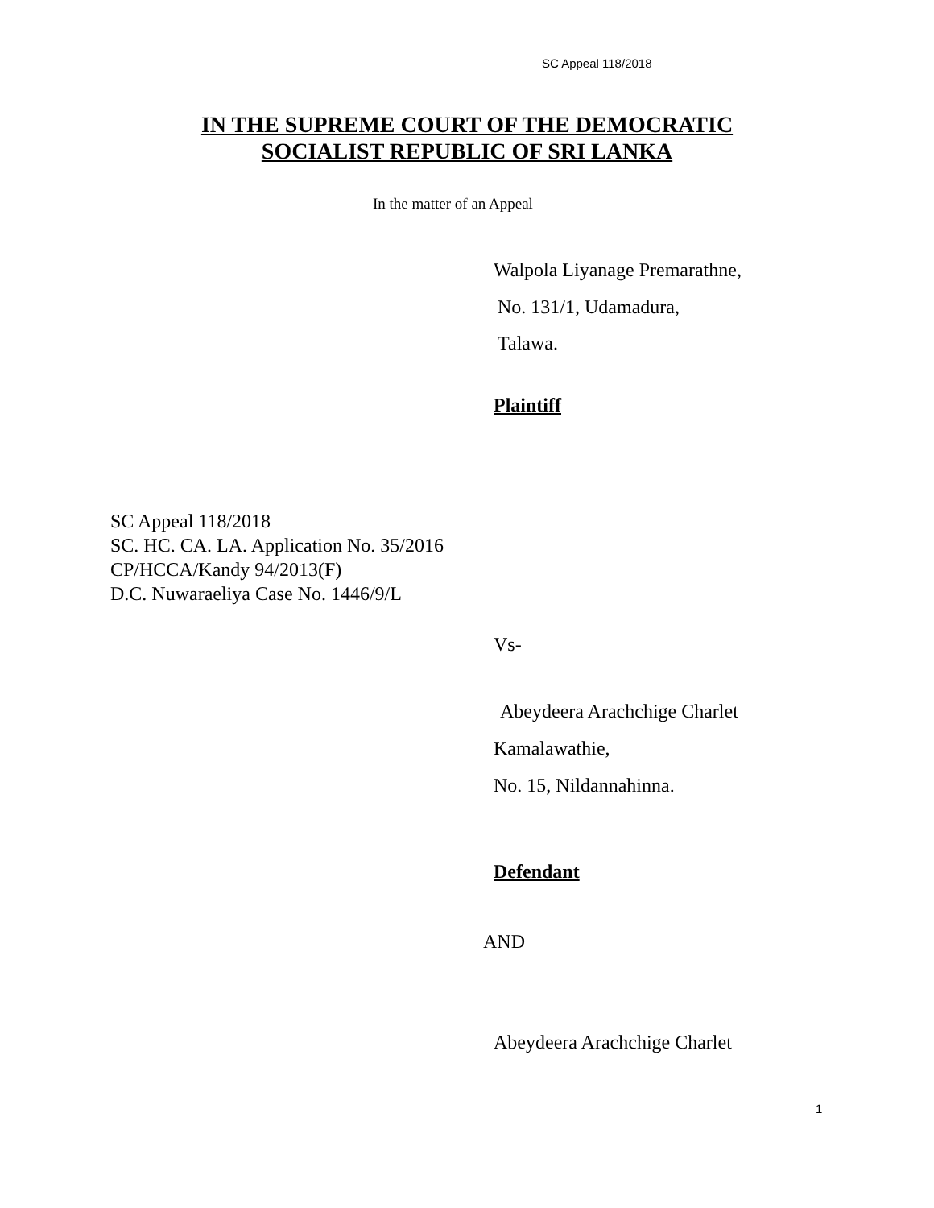SC Appeal 118/2018
IN THE SUPREME COURT OF THE DEMOCRATIC
SOCIALIST REPUBLIC OF SRI LANKA
In the matter of an Appeal
Walpola Liyanage Premarathne,
No. 131/1, Udamadura,
Talawa.
Plaintiff
SC Appeal 118/2018
SC. HC. CA. LA. Application No. 35/2016
CP/HCCA/Kandy 94/2013(F)
D.C. Nuwaraeliya Case No. 1446/9/L
Vs-
Abeydeera Arachchige Charlet
Kamalawathie,
No. 15, Nildannahinna.
Defendant
AND
Abeydeera Arachchige Charlet
1